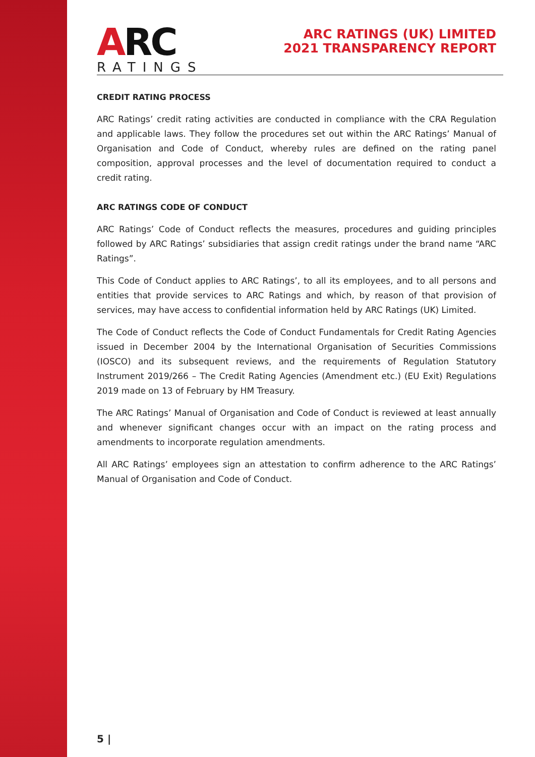ARC
RATINGS
ARC RATINGS (UK) LIMITED
2021 TRANSPARENCY REPORT
CREDIT RATING PROCESS
ARC Ratings’ credit rating activities are conducted in compliance with the CRA Regulation and applicable laws. They follow the procedures set out within the ARC Ratings’ Manual of Organisation and Code of Conduct, whereby rules are defined on the rating panel composition, approval processes and the level of documentation required to conduct a credit rating.
ARC RATINGS CODE OF CONDUCT
ARC Ratings’ Code of Conduct reflects the measures, procedures and guiding principles followed by ARC Ratings’ subsidiaries that assign credit ratings under the brand name “ARC Ratings”.
This Code of Conduct applies to ARC Ratings’, to all its employees, and to all persons and entities that provide services to ARC Ratings and which, by reason of that provision of services, may have access to confidential information held by ARC Ratings (UK) Limited.
The Code of Conduct reflects the Code of Conduct Fundamentals for Credit Rating Agencies issued in December 2004 by the International Organisation of Securities Commissions (IOSCO) and its subsequent reviews, and the requirements of Regulation Statutory Instrument 2019/266 – The Credit Rating Agencies (Amendment etc.) (EU Exit) Regulations 2019 made on 13 of February by HM Treasury.
The ARC Ratings’ Manual of Organisation and Code of Conduct is reviewed at least annually and whenever significant changes occur with an impact on the rating process and amendments to incorporate regulation amendments.
All ARC Ratings’ employees sign an attestation to confirm adherence to the ARC Ratings’ Manual of Organisation and Code of Conduct.
5 |